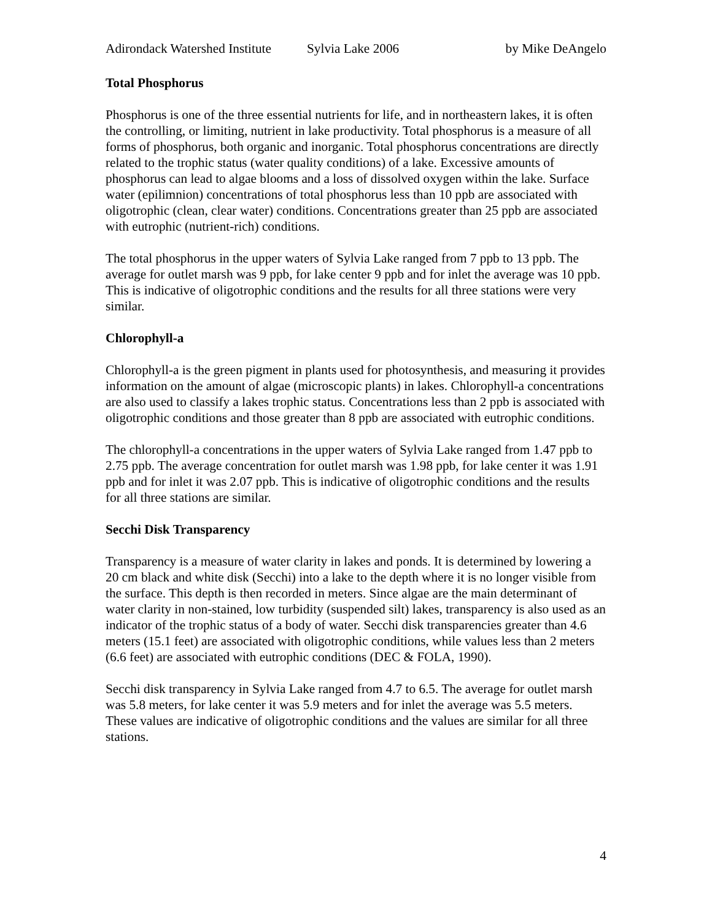Adirondack Watershed Institute Sylvia Lake 2006 by Mike DeAngelo
Total Phosphorus
Phosphorus is one of the three essential nutrients for life, and in northeastern lakes, it is often the controlling, or limiting, nutrient in lake productivity. Total phosphorus is a measure of all forms of phosphorus, both organic and inorganic. Total phosphorus concentrations are directly related to the trophic status (water quality conditions) of a lake. Excessive amounts of phosphorus can lead to algae blooms and a loss of dissolved oxygen within the lake. Surface water (epilimnion) concentrations of total phosphorus less than 10 ppb are associated with oligotrophic (clean, clear water) conditions. Concentrations greater than 25 ppb are associated with eutrophic (nutrient-rich) conditions.
The total phosphorus in the upper waters of Sylvia Lake ranged from 7 ppb to 13 ppb. The average for outlet marsh was 9 ppb, for lake center 9 ppb and for inlet the average was 10 ppb. This is indicative of oligotrophic conditions and the results for all three stations were very similar.
Chlorophyll-a
Chlorophyll-a is the green pigment in plants used for photosynthesis, and measuring it provides information on the amount of algae (microscopic plants) in lakes. Chlorophyll-a concentrations are also used to classify a lakes trophic status. Concentrations less than 2 ppb is associated with oligotrophic conditions and those greater than 8 ppb are associated with eutrophic conditions.
The chlorophyll-a concentrations in the upper waters of Sylvia Lake ranged from 1.47 ppb to 2.75 ppb. The average concentration for outlet marsh was 1.98 ppb, for lake center it was 1.91 ppb and for inlet it was 2.07 ppb. This is indicative of oligotrophic conditions and the results for all three stations are similar.
Secchi Disk Transparency
Transparency is a measure of water clarity in lakes and ponds. It is determined by lowering a 20 cm black and white disk (Secchi) into a lake to the depth where it is no longer visible from the surface. This depth is then recorded in meters. Since algae are the main determinant of water clarity in non-stained, low turbidity (suspended silt) lakes, transparency is also used as an indicator of the trophic status of a body of water. Secchi disk transparencies greater than 4.6 meters (15.1 feet) are associated with oligotrophic conditions, while values less than 2 meters (6.6 feet) are associated with eutrophic conditions (DEC & FOLA, 1990).
Secchi disk transparency in Sylvia Lake ranged from 4.7 to 6.5. The average for outlet marsh was 5.8 meters, for lake center it was 5.9 meters and for inlet the average was 5.5 meters. These values are indicative of oligotrophic conditions and the values are similar for all three stations.
4